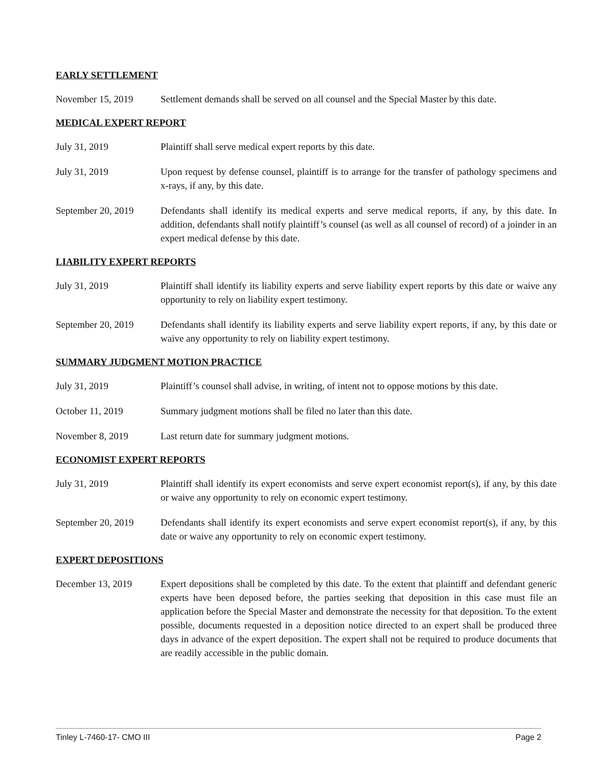EARLY SETTLEMENT
November 15, 2019 Settlement demands shall be served on all counsel and the Special Master by this date.
MEDICAL EXPERT REPORT
July 31, 2019 Plaintiff shall serve medical expert reports by this date.
July 31, 2019 Upon request by defense counsel, plaintiff is to arrange for the transfer of pathology specimens and x-rays, if any, by this date.
September 20, 2019
Defendants shall identify its medical experts and serve medical reports, if any, by this date. In addition, defendants shall notify plaintiff’s counsel (as well as all counsel of record) of a joinder in an expert medical defense by this date.
LIABILITY EXPERT REPORTS
July 31, 2019 Plaintiff shall identify its liability experts and serve liability expert reports by this date or waive any opportunity to rely on liability expert testimony.
September 20, 2019
Defendants shall identify its liability experts and serve liability expert reports, if any, by this date or waive any opportunity to rely on liability expert testimony.
SUMMARY JUDGMENT MOTION PRACTICE
July 31, 2019 Plaintiff’s counsel shall advise, in writing, of intent not to oppose motions by this date.
October 11, 2019 Summary judgment motions shall be filed no later than this date.
November 8, 2019 Last return date for summary judgment motions.
ECONOMIST EXPERT REPORTS
July 31, 2019 Plaintiff shall identify its expert economists and serve expert economist report(s), if any, by this date or waive any opportunity to rely on economic expert testimony.
September 20, 2019
Defendants shall identify its expert economists and serve expert economist report(s), if any, by this date or waive any opportunity to rely on economic expert testimony.
EXPERT DEPOSITIONS
December 13, 2019 Expert depositions shall be completed by this date. To the extent that plaintiff and defendant generic experts have been deposed before, the parties seeking that deposition in this case must file an application before the Special Master and demonstrate the necessity for that deposition. To the extent possible, documents requested in a deposition notice directed to an expert shall be produced three days in advance of the expert deposition. The expert shall not be required to produce documents that are readily accessible in the public domain.
Tinley L-7460-17- CMO III Page 2